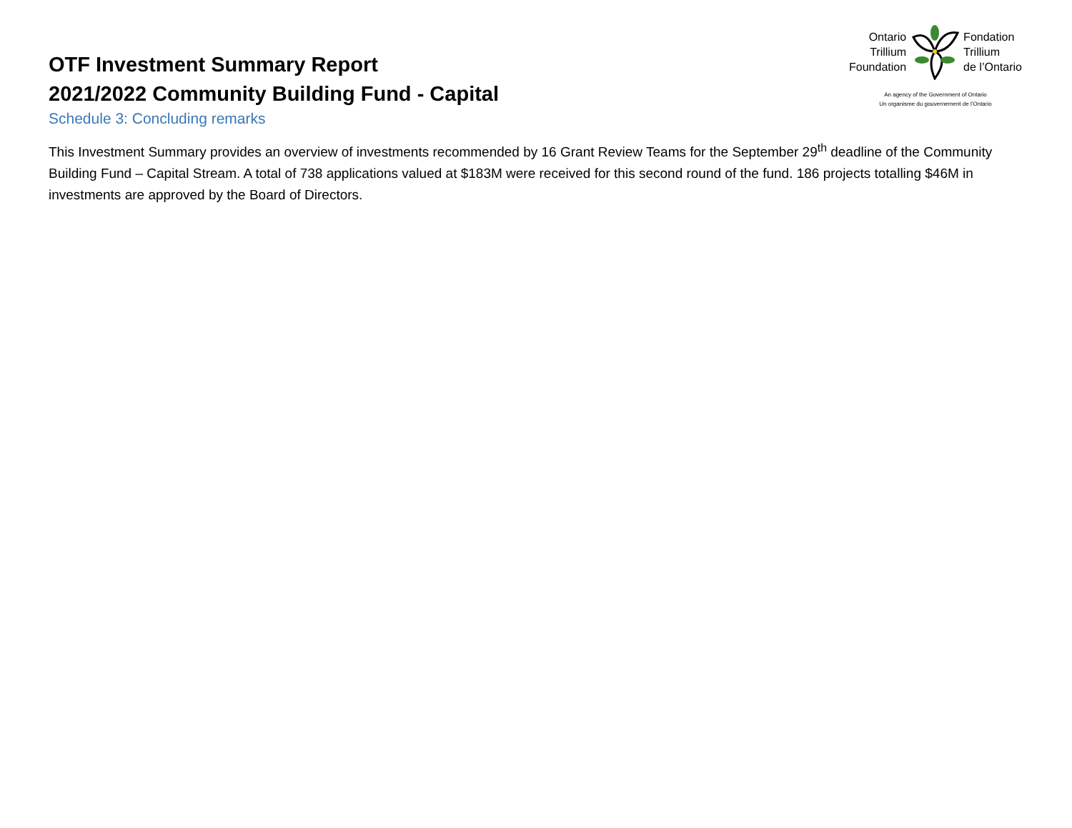OTF Investment Summary Report
2021/2022 Community Building Fund - Capital
Schedule 3: Concluding remarks
Ontario
Trillium
Foundation
Fondation
Trillium
de l’Ontario
An agency of the Government of Ontario
Un organisme du gouvernement de l’Ontario
This Investment Summary provides an overview of investments recommended by 16 Grant Review Teams for the September 29<sup>th</sup> deadline of the Community Building Fund – Capital Stream. A total of 738 applications valued at $183M were received for this second round of the fund. 186 projects totalling $46M in investments are approved by the Board of Directors.